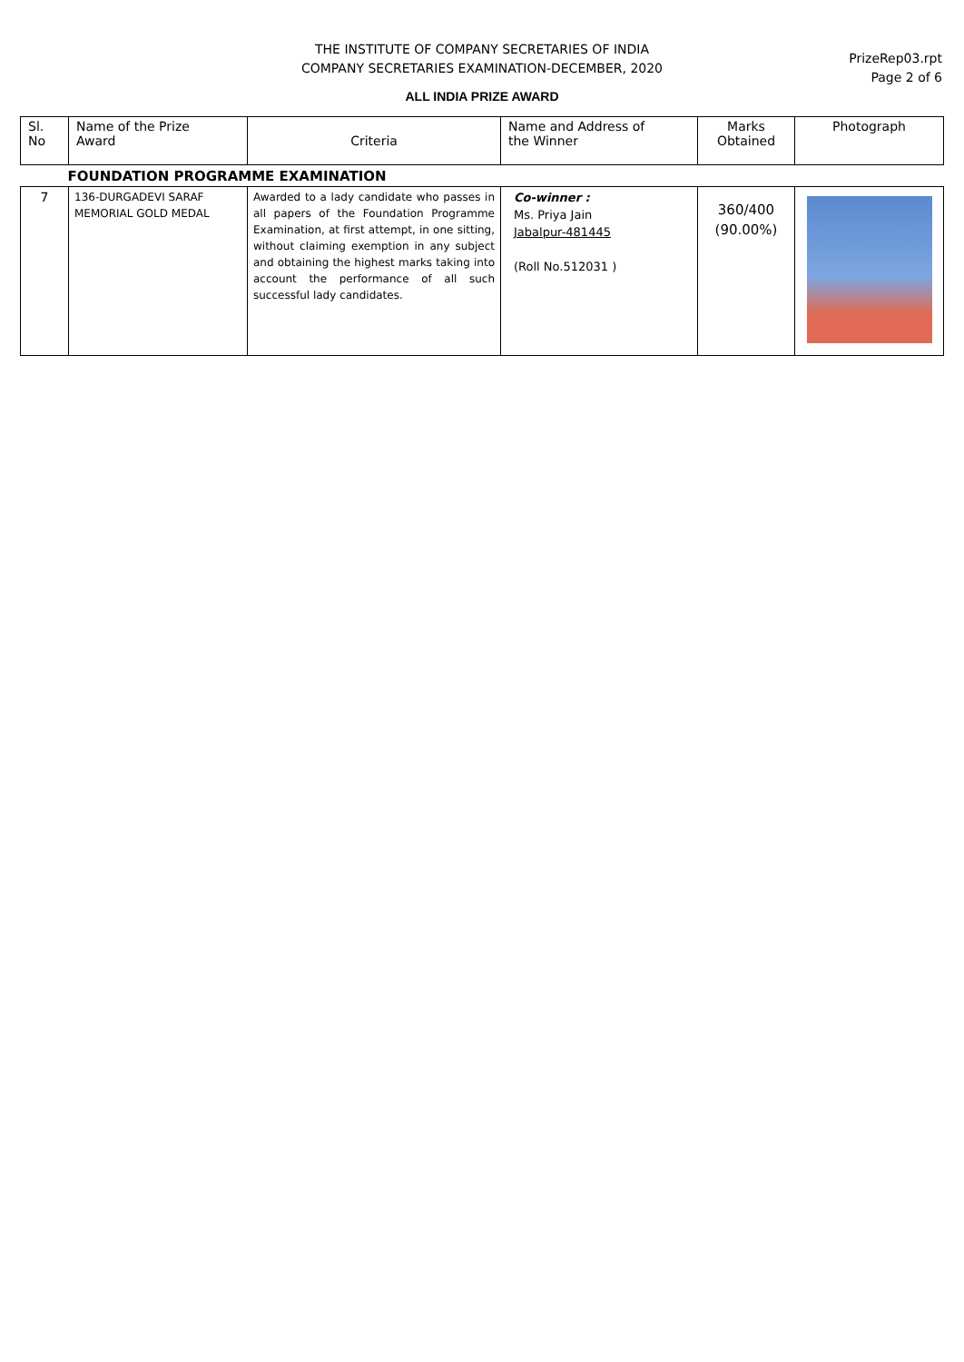THE INSTITUTE OF COMPANY SECRETARIES OF INDIA
COMPANY SECRETARIES EXAMINATION-DECEMBER, 2020
ALL INDIA PRIZE AWARD
PrizeRep03.rpt
Page 2 of 6
| Sl. No | Name of the Prize Award | Criteria | Name and Address of the Winner | Marks Obtained | Photograph |
| --- | --- | --- | --- | --- | --- |
| FOUNDATION PROGRAMME EXAMINATION | | | | | |
| 7 | 136-DURGADEVI SARAF MEMORIAL GOLD MEDAL | Awarded to a lady candidate who passes in all papers of the Foundation Programme Examination, at first attempt, in one sitting, without claiming exemption in any subject and obtaining the highest marks taking into account the performance of all such successful lady candidates. | Co-winner : Ms. Priya Jain Jabalpur-481445 (Roll No.512031 ) | 360/400 (90.00%) | |